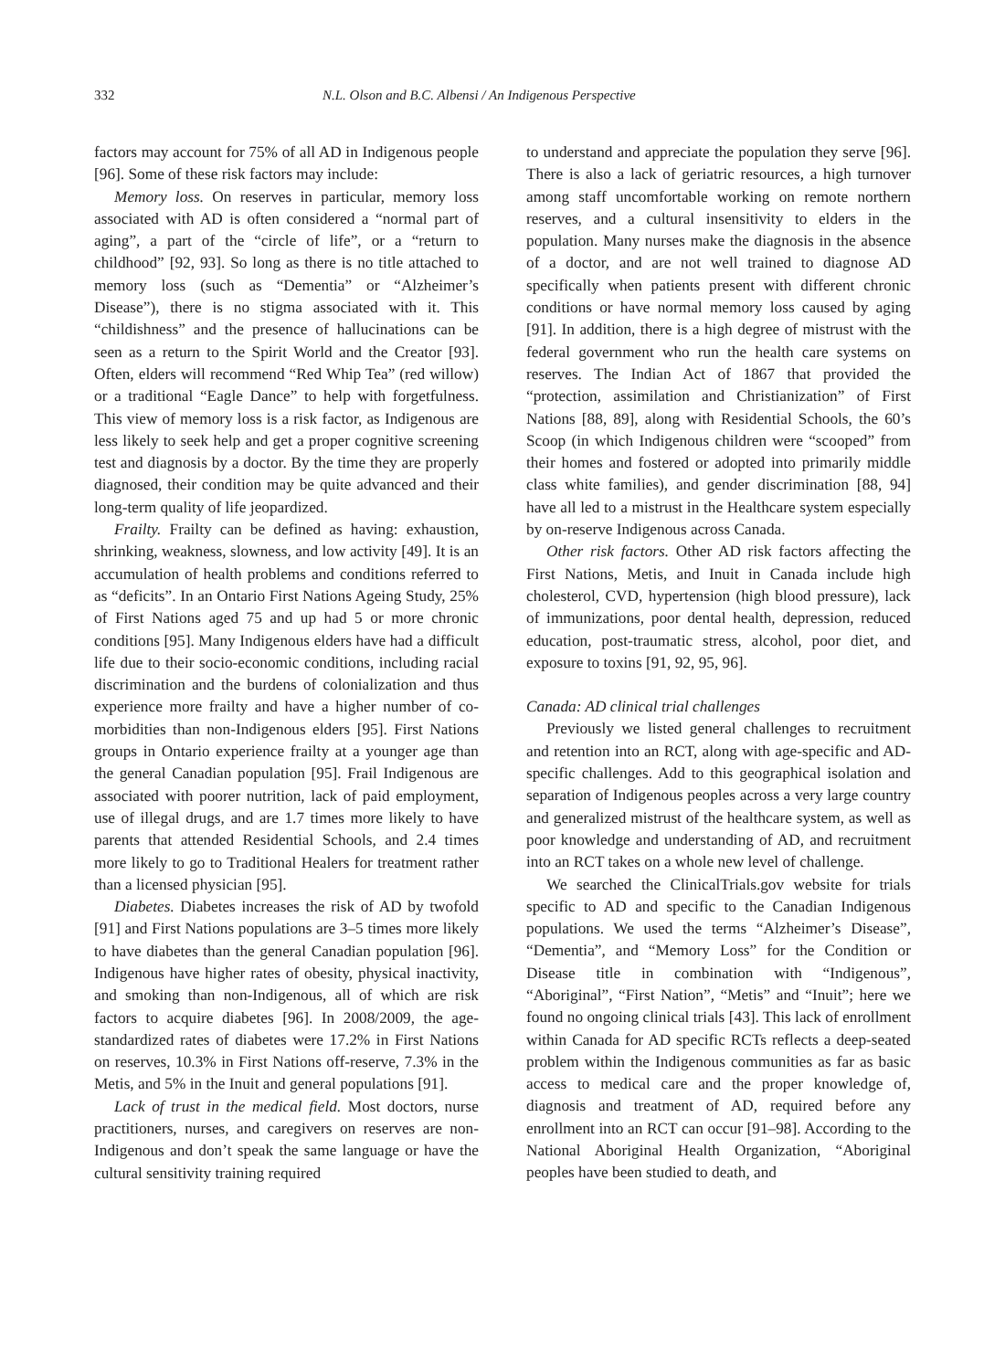332 N.L. Olson and B.C. Albensi / An Indigenous Perspective
factors may account for 75% of all AD in Indigenous people [96]. Some of these risk factors may include:
Memory loss. On reserves in particular, memory loss associated with AD is often considered a “normal part of aging”, a part of the “circle of life”, or a “return to childhood” [92, 93]. So long as there is no title attached to memory loss (such as “Dementia” or “Alzheimer’s Disease”), there is no stigma associated with it. This “childishness” and the presence of hallucinations can be seen as a return to the Spirit World and the Creator [93]. Often, elders will recommend “Red Whip Tea” (red willow) or a traditional “Eagle Dance” to help with forgetfulness. This view of memory loss is a risk factor, as Indigenous are less likely to seek help and get a proper cognitive screening test and diagnosis by a doctor. By the time they are properly diagnosed, their condition may be quite advanced and their long-term quality of life jeopardized.
Frailty. Frailty can be defined as having: exhaustion, shrinking, weakness, slowness, and low activity [49]. It is an accumulation of health problems and conditions referred to as “deficits”. In an Ontario First Nations Ageing Study, 25% of First Nations aged 75 and up had 5 or more chronic conditions [95]. Many Indigenous elders have had a difficult life due to their socio-economic conditions, including racial discrimination and the burdens of colonialization and thus experience more frailty and have a higher number of co-morbidities than non-Indigenous elders [95]. First Nations groups in Ontario experience frailty at a younger age than the general Canadian population [95]. Frail Indigenous are associated with poorer nutrition, lack of paid employment, use of illegal drugs, and are 1.7 times more likely to have parents that attended Residential Schools, and 2.4 times more likely to go to Traditional Healers for treatment rather than a licensed physician [95].
Diabetes. Diabetes increases the risk of AD by twofold [91] and First Nations populations are 3–5 times more likely to have diabetes than the general Canadian population [96]. Indigenous have higher rates of obesity, physical inactivity, and smoking than non-Indigenous, all of which are risk factors to acquire diabetes [96]. In 2008/2009, the age-standardized rates of diabetes were 17.2% in First Nations on reserves, 10.3% in First Nations off-reserve, 7.3% in the Metis, and 5% in the Inuit and general populations [91].
Lack of trust in the medical field. Most doctors, nurse practitioners, nurses, and caregivers on reserves are non-Indigenous and don’t speak the same language or have the cultural sensitivity training required
to understand and appreciate the population they serve [96]. There is also a lack of geriatric resources, a high turnover among staff uncomfortable working on remote northern reserves, and a cultural insensitivity to elders in the population. Many nurses make the diagnosis in the absence of a doctor, and are not well trained to diagnose AD specifically when patients present with different chronic conditions or have normal memory loss caused by aging [91]. In addition, there is a high degree of mistrust with the federal government who run the health care systems on reserves. The Indian Act of 1867 that provided the “protection, assimilation and Christianization” of First Nations [88, 89], along with Residential Schools, the 60’s Scoop (in which Indigenous children were “scooped” from their homes and fostered or adopted into primarily middle class white families), and gender discrimination [88, 94] have all led to a mistrust in the Healthcare system especially by on-reserve Indigenous across Canada.
Other risk factors. Other AD risk factors affecting the First Nations, Metis, and Inuit in Canada include high cholesterol, CVD, hypertension (high blood pressure), lack of immunizations, poor dental health, depression, reduced education, post-traumatic stress, alcohol, poor diet, and exposure to toxins [91, 92, 95, 96].
Canada: AD clinical trial challenges
Previously we listed general challenges to recruitment and retention into an RCT, along with age-specific and AD-specific challenges. Add to this geographical isolation and separation of Indigenous peoples across a very large country and generalized mistrust of the healthcare system, as well as poor knowledge and understanding of AD, and recruitment into an RCT takes on a whole new level of challenge.
We searched the ClinicalTrials.gov website for trials specific to AD and specific to the Canadian Indigenous populations. We used the terms “Alzheimer’s Disease”, “Dementia”, and “Memory Loss” for the Condition or Disease title in combination with “Indigenous”, “Aboriginal”, “First Nation”, “Metis” and “Inuit”; here we found no ongoing clinical trials [43]. This lack of enrollment within Canada for AD specific RCTs reflects a deep-seated problem within the Indigenous communities as far as basic access to medical care and the proper knowledge of, diagnosis and treatment of AD, required before any enrollment into an RCT can occur [91–98]. According to the National Aboriginal Health Organization, “Aboriginal peoples have been studied to death, and